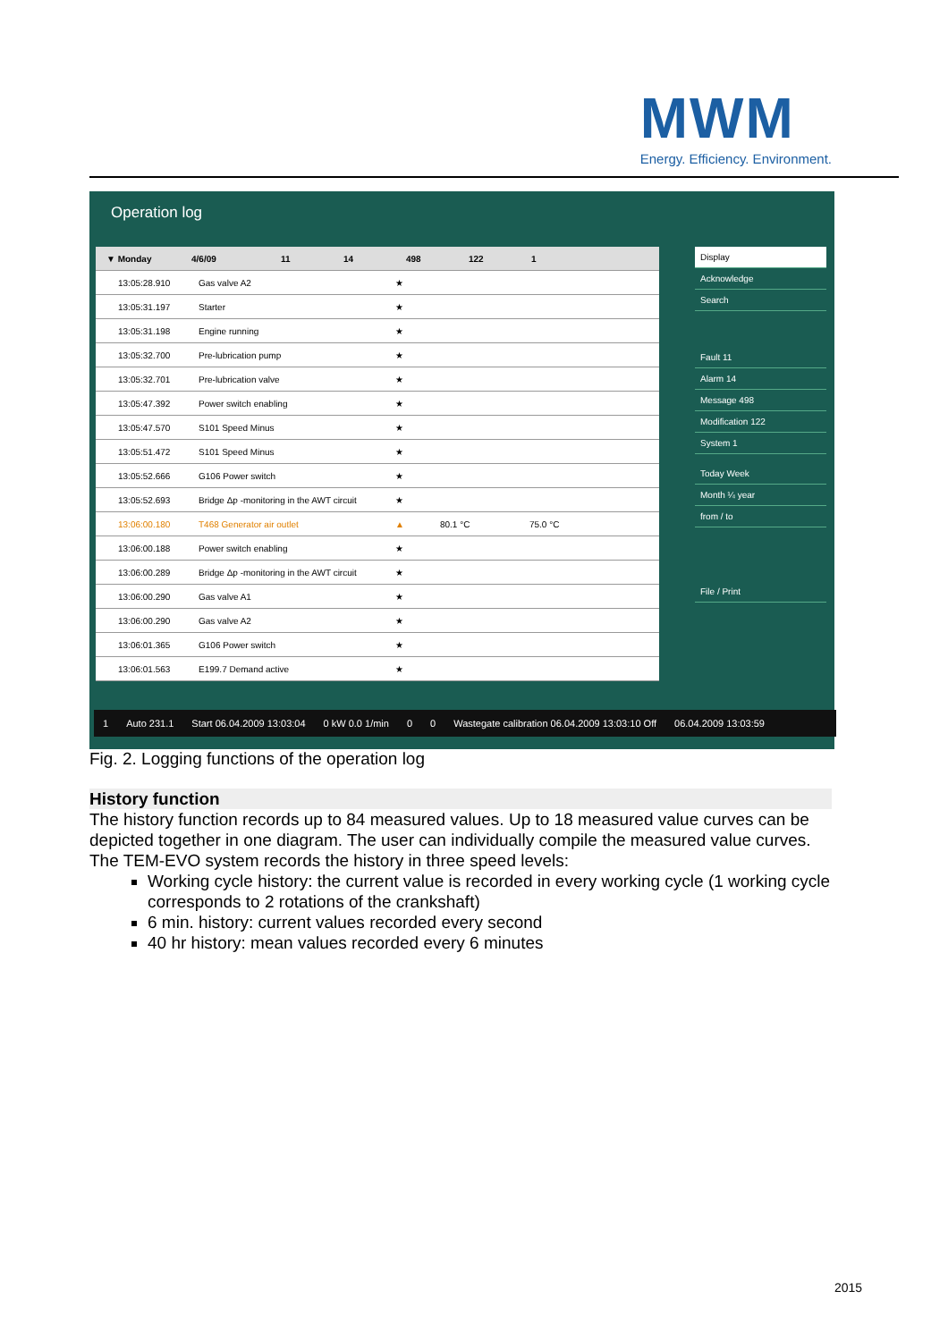MWM
Energy. Efficiency. Environment.
Operation log
▼ Monday 4/6/09 11 14 498 122 1
13:05:28.910 Gas valve A2 ★
13:05:31.197 Starter ★
13:05:31.198 Engine running ★
13:05:32.700 Pre-lubrication pump ★
13:05:32.701 Pre-lubrication valve ★
13:05:47.392 Power switch enabling ★
13:05:47.570 S101 Speed Minus ★
13:05:51.472 S101 Speed Minus ★
13:05:52.666 G106 Power switch ★
13:05:52.693 Bridge Δp -monitoring in the AWT circuit ★
13:06:00.180 T468 Generator air outlet ▲ 80.1 °C 75.0 °C
13:06:00.188 Power switch enabling ★
13:06:00.289 Bridge Δp -monitoring in the AWT circuit ★
13:06:00.290 Gas valve A1 ★
13:06:00.290 Gas valve A2 ★
13:06:01.365 G106 Power switch ★
13:06:01.563 E199.7 Demand active ★
Display
Acknowledge
Search
Fault 11
Alarm 14
Message 498
Modification 122
System 1
Today Week
Month ¼ year
from / to
File / Print
1 Auto 231.1 Start 06.04.2009 13:03:04 0 kW 0.0 1/min 0 0 Wastegate calibration 06.04.2009 13:03:10 Off 06.04.2009 13:03:59
Fig. 2. Logging functions of the operation log
History function
The history function records up to 84 measured values. Up to 18 measured value curves can be depicted together in one diagram. The user can individually compile the measured value curves. The TEM-EVO system records the history in three speed levels:
Working cycle history: the current value is recorded in every working cycle (1 working cycle corresponds to 2 rotations of the crankshaft)
6 min. history: current values recorded every second
40 hr history: mean values recorded every 6 minutes
2015